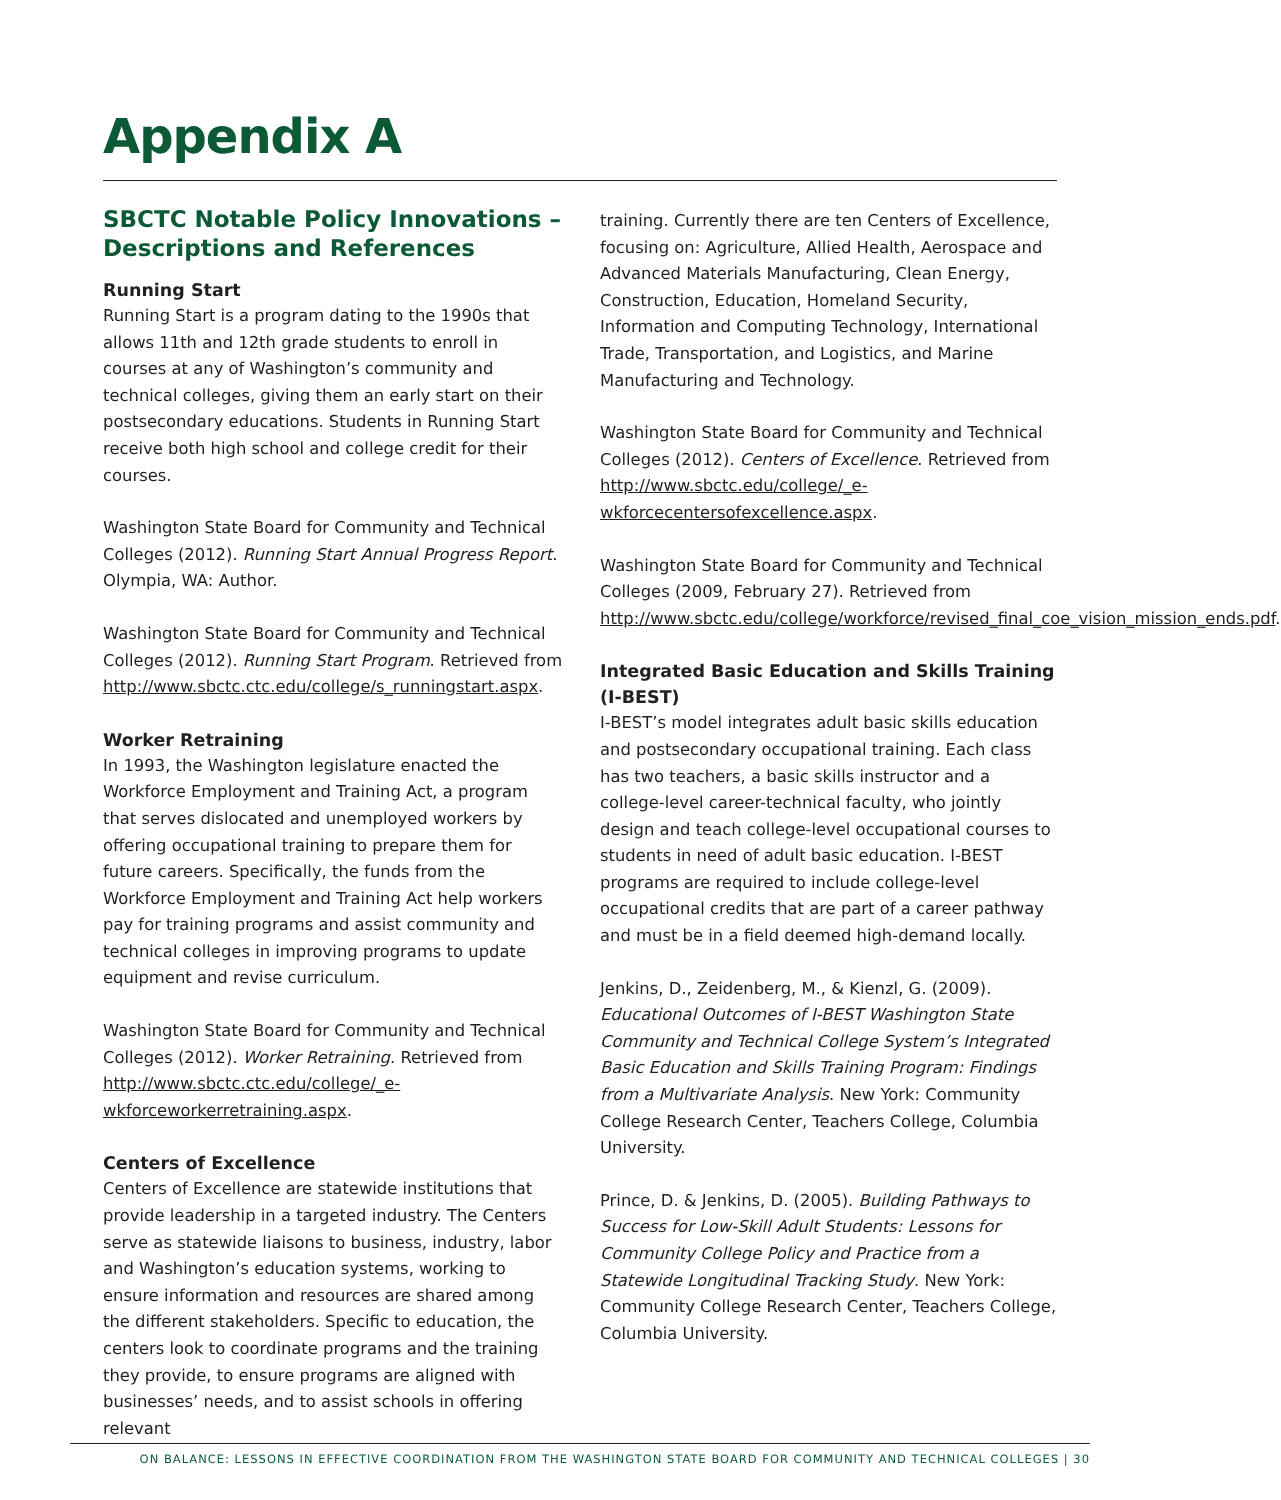Appendix A
SBCTC Notable Policy Innovations – Descriptions and References
Running Start
Running Start is a program dating to the 1990s that allows 11th and 12th grade students to enroll in courses at any of Washington’s community and technical colleges, giving them an early start on their postsecondary educations. Students in Running Start receive both high school and college credit for their courses.
Washington State Board for Community and Technical Colleges (2012). Running Start Annual Progress Report. Olympia, WA: Author.
Washington State Board for Community and Technical Colleges (2012). Running Start Program. Retrieved from http://www.sbctc.ctc.edu/college/s_runningstart.aspx.
Worker Retraining
In 1993, the Washington legislature enacted the Workforce Employment and Training Act, a program that serves dislocated and unemployed workers by offering occupational training to prepare them for future careers. Specifically, the funds from the Workforce Employment and Training Act help workers pay for training programs and assist community and technical colleges in improving programs to update equipment and revise curriculum.
Washington State Board for Community and Technical Colleges (2012). Worker Retraining. Retrieved from http://www.sbctc.ctc.edu/college/_e-wkforceworkerretraining.aspx.
Centers of Excellence
Centers of Excellence are statewide institutions that provide leadership in a targeted industry. The Centers serve as statewide liaisons to business, industry, labor and Washington’s education systems, working to ensure information and resources are shared among the different stakeholders. Specific to education, the centers look to coordinate programs and the training they provide, to ensure programs are aligned with businesses’ needs, and to assist schools in offering relevant
training. Currently there are ten Centers of Excellence, focusing on: Agriculture, Allied Health, Aerospace and Advanced Materials Manufacturing, Clean Energy, Construction, Education, Homeland Security, Information and Computing Technology, International Trade, Transportation, and Logistics, and Marine Manufacturing and Technology.
Washington State Board for Community and Technical Colleges (2012). Centers of Excellence. Retrieved from http://www.sbctc.edu/college/_e-wkforcecentersofexcellence.aspx.
Washington State Board for Community and Technical Colleges (2009, February 27). Retrieved from http://www.sbctc.edu/college/workforce/revised_final_coe_vision_mission_ends.pdf.
Integrated Basic Education and Skills Training (I-BEST)
I-BEST’s model integrates adult basic skills education and postsecondary occupational training. Each class has two teachers, a basic skills instructor and a college-level career-technical faculty, who jointly design and teach college-level occupational courses to students in need of adult basic education. I-BEST programs are required to include college-level occupational credits that are part of a career pathway and must be in a field deemed high-demand locally.
Jenkins, D., Zeidenberg, M., & Kienzl, G. (2009). Educational Outcomes of I-BEST Washington State Community and Technical College System’s Integrated Basic Education and Skills Training Program: Findings from a Multivariate Analysis. New York: Community College Research Center, Teachers College, Columbia University.
Prince, D. & Jenkins, D. (2005). Building Pathways to Success for Low-Skill Adult Students: Lessons for Community College Policy and Practice from a Statewide Longitudinal Tracking Study. New York: Community College Research Center, Teachers College, Columbia University.
ON BALANCE: LESSONS IN EFFECTIVE COORDINATION FROM THE WASHINGTON STATE BOARD FOR COMMUNITY AND TECHNICAL COLLEGES | 30